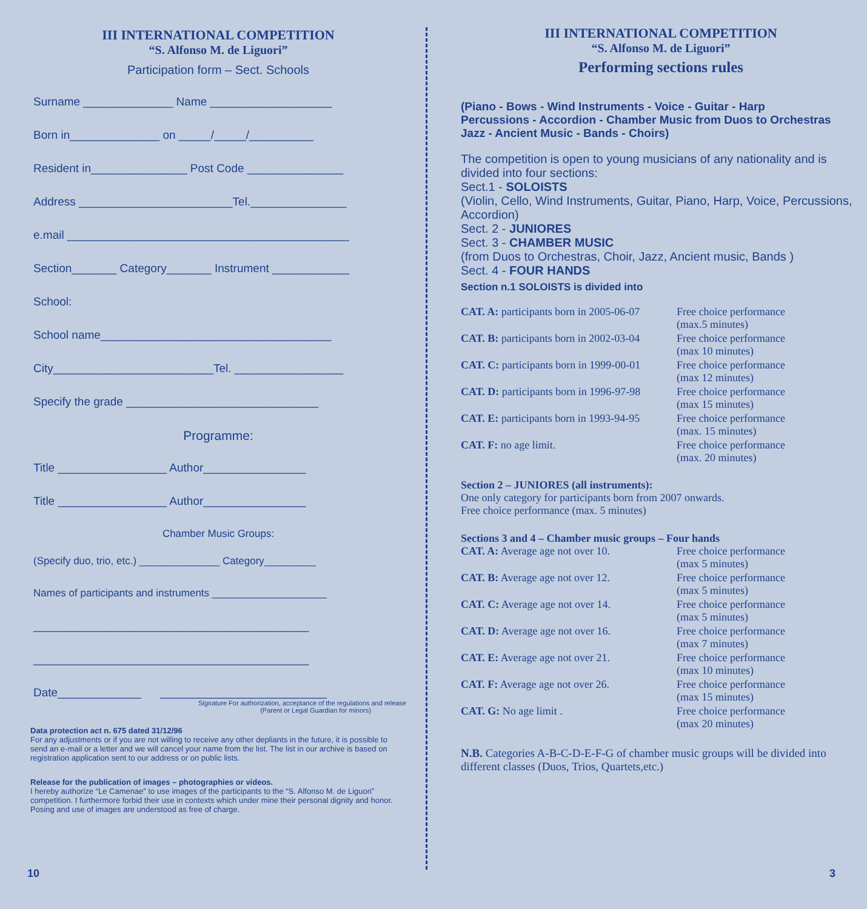III INTERNATIONAL COMPETITION
“S. Alfonso M. de Liguori”
Participation form – Sect. Schools
Surname ______________ Name ___________________
Born in______________ on _____/_____/__________
Resident in_______________ Post Code _______________
Address ________________________Tel._______________
e.mail ____________________________________________
Section_______ Category_______ Instrument ____________
School:
School name____________________________________
City_________________________Tel. _________________
Specify the grade ______________________________
Programme:
Title _________________ Author________________
Title _________________ Author________________
Chamber Music Groups:
(Specify duo, trio, etc.) ______________ Category_________
Names of participants and instruments ____________________
___________________________________________
___________________________________________
Date_____________ __________________________
Signature For authorization, acceptance of the regulations and release
(Parent or Legal Guardian for minors)
Data protection act n. 675 dated 31/12/96
For any adjustments or if you are not willing to receive any other depliants in the future, it is possible to send an e-mail or a letter and we will cancel your name from the list. The list in our archive is based on registration application sent to our address or on public lists.
Release for the publication of images – photographies or videos.
I hereby authorize “Le Camenae” to use images of the participants to the “S. Alfonso M. de Liguori” competition. I furthermore forbid their use in contexts which under mine their personal dignity and honor. Posing and use of images are understood as free of charge.
10
III INTERNATIONAL COMPETITION
“S. Alfonso M. de Liguori”
Performing sections rules
(Piano - Bows - Wind Instruments - Voice - Guitar - Harp
Percussions - Accordion - Chamber Music from Duos to Orchestras
Jazz - Ancient Music - Bands - Choirs)
The competition is open to young musicians of any nationality and is divided into four sections:
Sect.1 - SOLOISTS
(Violin, Cello, Wind Instruments, Guitar, Piano, Harp, Voice, Percussions, Accordion)
Sect. 2 - JUNIORES
Sect. 3 - CHAMBER MUSIC
(from Duos to Orchestras, Choir, Jazz, Ancient music, Bands )
Sect. 4 - FOUR HANDS
Section n.1 SOLOISTS is divided into
| CAT. A: participants born in 2005-06-07 | Free choice performance (max.5 minutes) |
| CAT. B: participants born in 2002-03-04 | Free choice performance (max 10 minutes) |
| CAT. C: participants born in 1999-00-01 | Free choice performance (max 12 minutes) |
| CAT. D: participants born in 1996-97-98 | Free choice performance (max 15 minutes) |
| CAT. E: participants born in 1993-94-95 | Free choice performance (max. 15 minutes) |
| CAT. F: no age limit. | Free choice performance (max. 20 minutes) |
Section 2 – JUNIORES (all instruments):
One only category for participants born from 2007 onwards.
Free choice performance (max. 5 minutes)
Sections 3 and 4 – Chamber music groups – Four hands
| CAT. A: Average age not over 10. | Free choice performance (max 5 minutes) |
| CAT. B: Average age not over 12. | Free choice performance (max 5 minutes) |
| CAT. C: Average age not over 14. | Free choice performance (max 5 minutes) |
| CAT. D: Average age not over 16. | Free choice performance (max 7 minutes) |
| CAT. E: Average age not over 21. | Free choice performance (max 10 minutes) |
| CAT. F: Average age not over 26. | Free choice performance (max 15 minutes) |
| CAT. G: No age limit . | Free choice performance (max 20 minutes) |
N.B. Categories A-B-C-D-E-F-G of chamber music groups will be divided into different classes (Duos, Trios, Quartets,etc.)
3